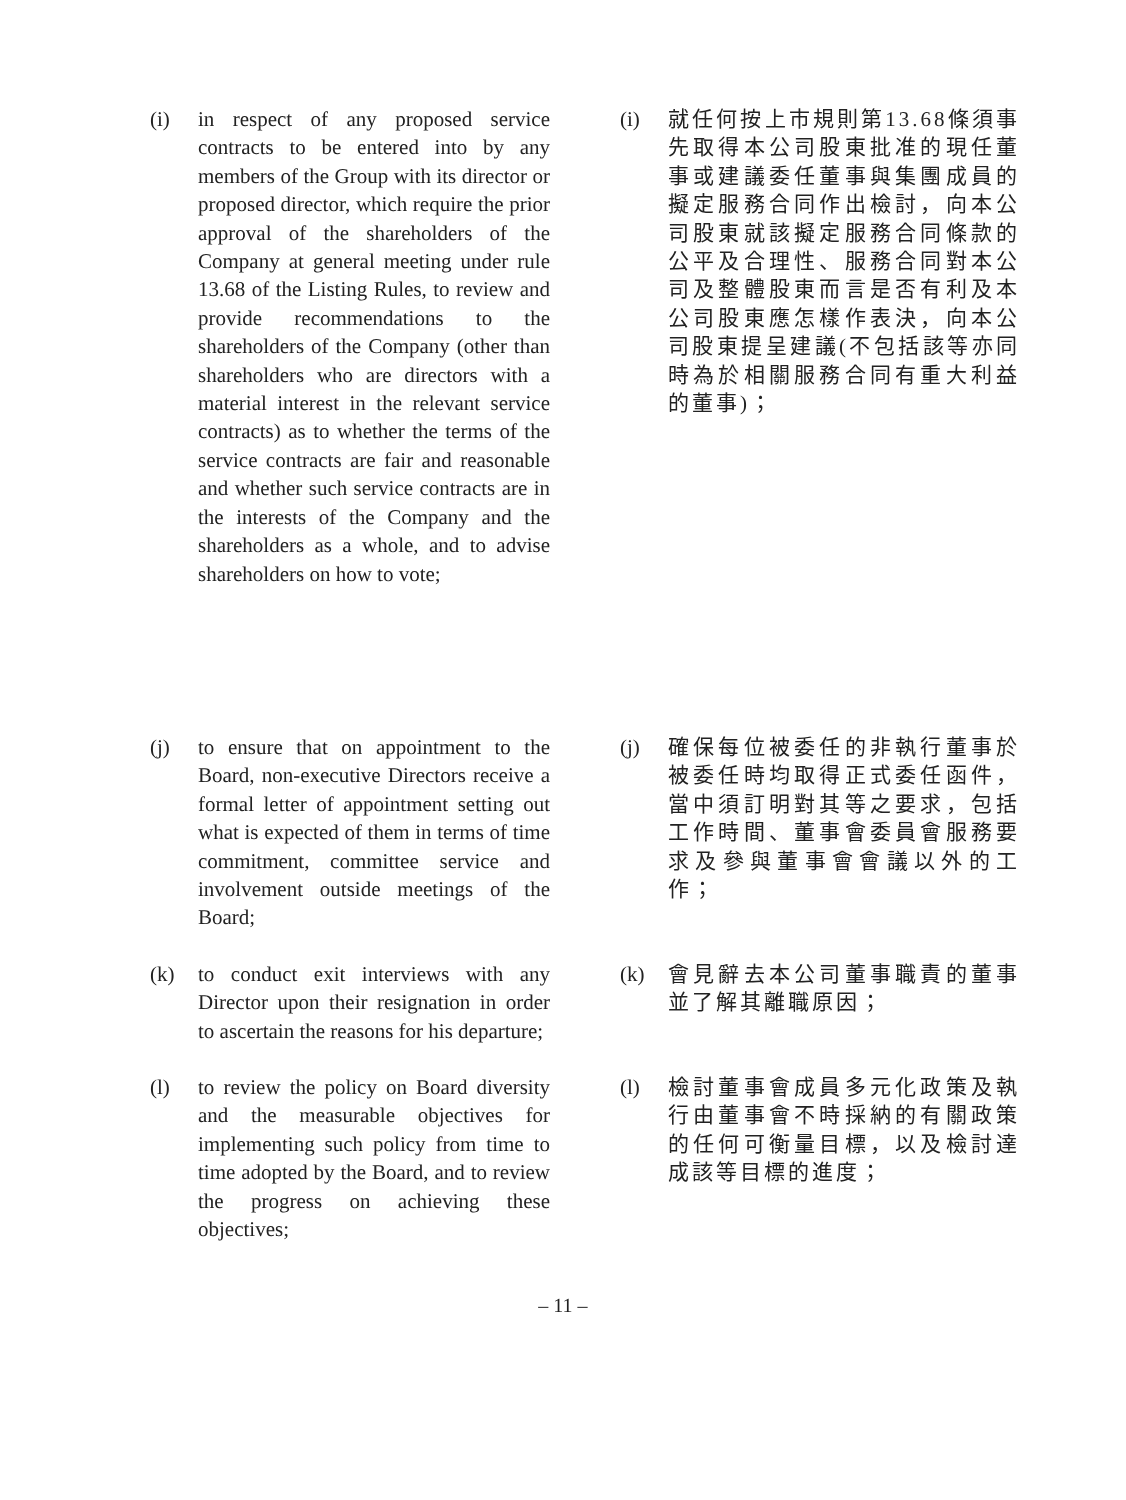(i) in respect of any proposed service contracts to be entered into by any members of the Group with its director or proposed director, which require the prior approval of the shareholders of the Company at general meeting under rule 13.68 of the Listing Rules, to review and provide recommendations to the shareholders of the Company (other than shareholders who are directors with a material interest in the relevant service contracts) as to whether the terms of the service contracts are fair and reasonable and whether such service contracts are in the interests of the Company and the shareholders as a whole, and to advise shareholders on how to vote;
(i) 就任何按上市規則第13.68條須事先取得本公司股東批准的現任董事或建議委任董事與集團成員的擬定服務合同作出檢討，向本公司股東就該擬定服務合同條款的公平及合理性、服務合同對本公司及整體股東而言是否有利及本公司股東應怎樣作表決，向本公司股東提呈建議(不包括該等亦同時為於相關服務合同有重大利益的董事)；
(j) to ensure that on appointment to the Board, non-executive Directors receive a formal letter of appointment setting out what is expected of them in terms of time commitment, committee service and involvement outside meetings of the Board;
(j) 確保每位被委任的非執行董事於被委任時均取得正式委任函件，當中須訂明對其等之要求，包括工作時間、董事會委員會服務要求及參與董事會會議以外的工作；
(k) to conduct exit interviews with any Director upon their resignation in order to ascertain the reasons for his departure;
(k) 會見辭去本公司董事職責的董事並了解其離職原因；
(l) to review the policy on Board diversity and the measurable objectives for implementing such policy from time to time adopted by the Board, and to review the progress on achieving these objectives;
(l) 檢討董事會成員多元化政策及執行由董事會不時採納的有關政策的任何可衡量目標，以及檢討達成該等目標的進度；
– 11 –